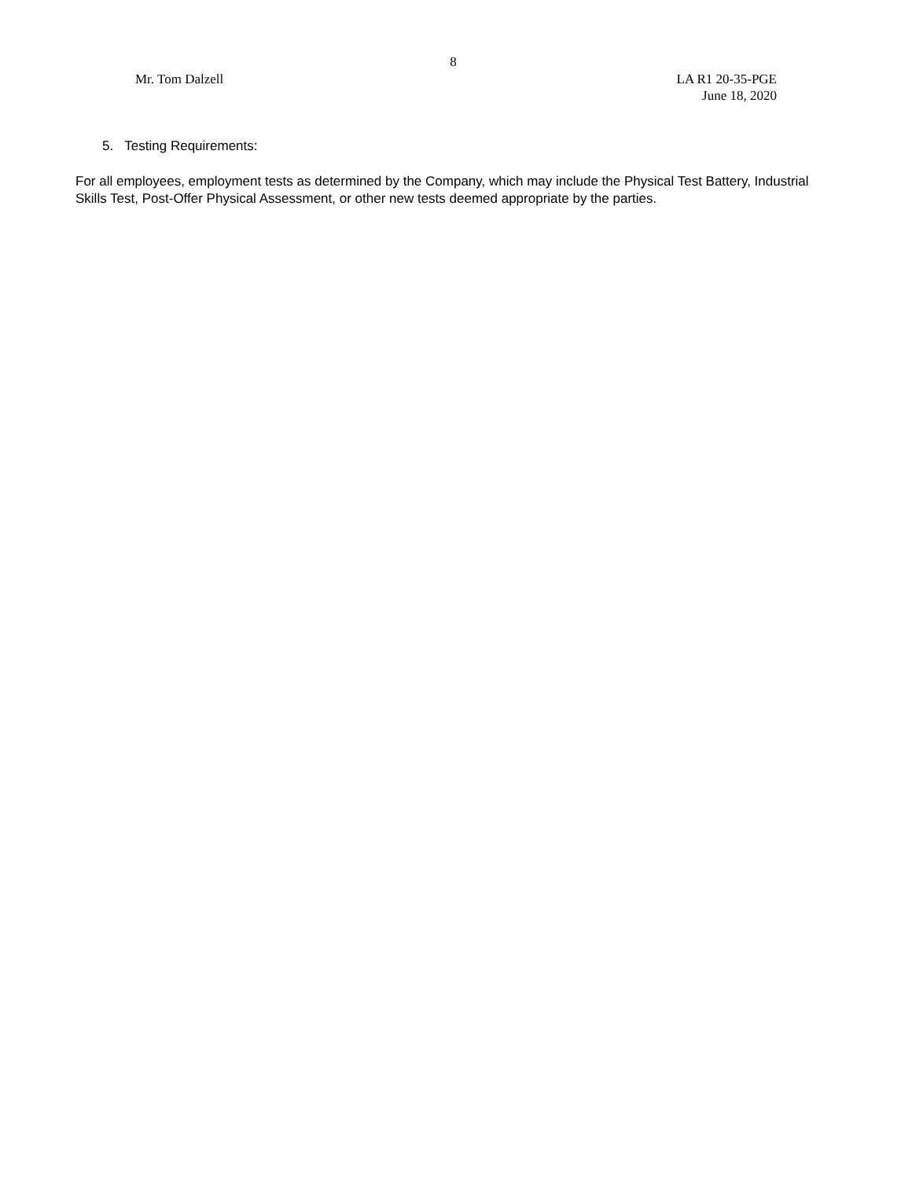8
Mr. Tom Dalzell LA R1 20-35-PGE
June 18, 2020
5. Testing Requirements:
For all employees, employment tests as determined by the Company, which may include the Physical Test Battery, Industrial Skills Test, Post-Offer Physical Assessment, or other new tests deemed appropriate by the parties.